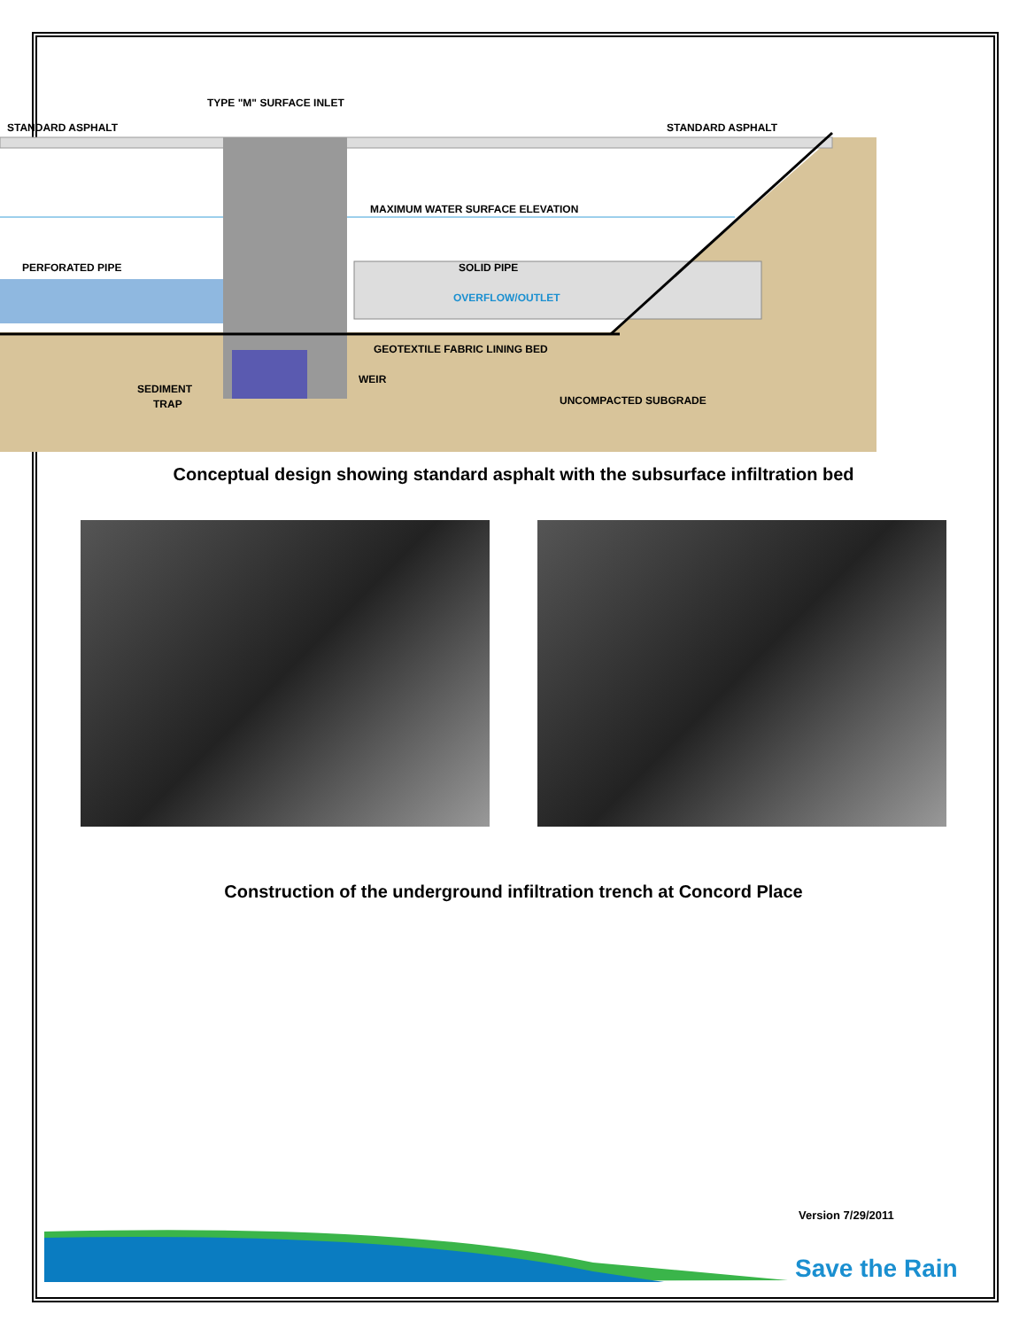TYPE "M" SURFACE INLET
STANDARD ASPHALT
STANDARD ASPHALT
MAXIMUM WATER SURFACE ELEVATION
PERFORATED PIPE
SOLID PIPE
OVERFLOW/OUTLET
GEOTEXTILE FABRIC LINING BED
WEIR
SEDIMENT
TRAP
UNCOMPACTED SUBGRADE
Conceptual design showing standard asphalt with the subsurface infiltration bed
Construction of the underground infiltration trench at Concord Place
Version 7/29/2011
Save the Rain